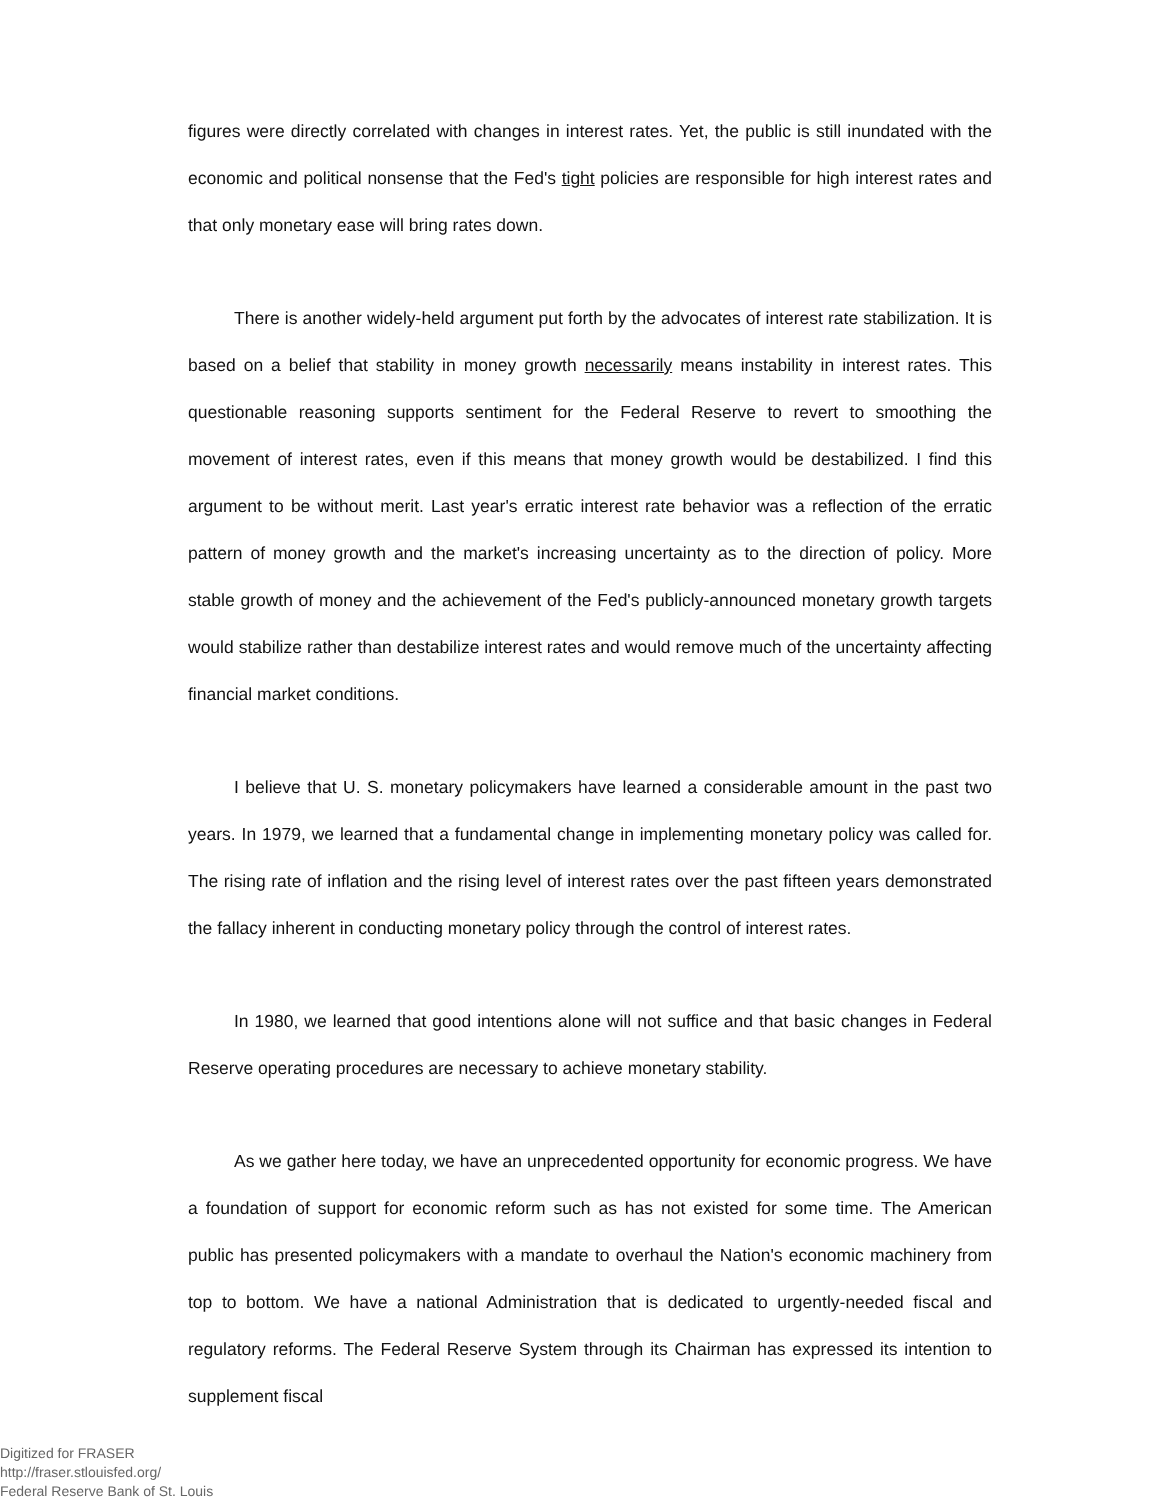figures were directly correlated with changes in interest rates. Yet, the public is still inundated with the economic and political nonsense that the Fed's tight policies are responsible for high interest rates and that only monetary ease will bring rates down.
There is another widely-held argument put forth by the advocates of interest rate stabilization. It is based on a belief that stability in money growth necessarily means instability in interest rates. This questionable reasoning supports sentiment for the Federal Reserve to revert to smoothing the movement of interest rates, even if this means that money growth would be destabilized. I find this argument to be without merit. Last year's erratic interest rate behavior was a reflection of the erratic pattern of money growth and the market's increasing uncertainty as to the direction of policy. More stable growth of money and the achievement of the Fed's publicly-announced monetary growth targets would stabilize rather than destabilize interest rates and would remove much of the uncertainty affecting financial market conditions.
I believe that U. S. monetary policymakers have learned a considerable amount in the past two years. In 1979, we learned that a fundamental change in implementing monetary policy was called for. The rising rate of inflation and the rising level of interest rates over the past fifteen years demonstrated the fallacy inherent in conducting monetary policy through the control of interest rates.
In 1980, we learned that good intentions alone will not suffice and that basic changes in Federal Reserve operating procedures are necessary to achieve monetary stability.
As we gather here today, we have an unprecedented opportunity for economic progress. We have a foundation of support for economic reform such as has not existed for some time. The American public has presented policymakers with a mandate to overhaul the Nation's economic machinery from top to bottom. We have a national Administration that is dedicated to urgently-needed fiscal and regulatory reforms. The Federal Reserve System through its Chairman has expressed its intention to supplement fiscal
Digitized for FRASER
http://fraser.stlouisfed.org/
Federal Reserve Bank of St. Louis